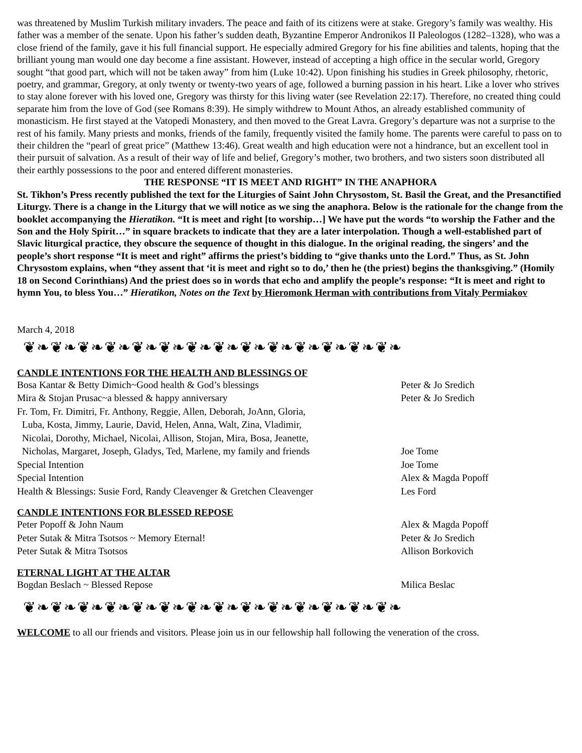was threatened by Muslim Turkish military invaders. The peace and faith of its citizens were at stake. Gregory’s family was wealthy. His father was a member of the senate. Upon his father’s sudden death, Byzantine Emperor Andronikos II Paleologos (1282–1328), who was a close friend of the family, gave it his full financial support. He especially admired Gregory for his fine abilities and talents, hoping that the brilliant young man would one day become a fine assistant. However, instead of accepting a high office in the secular world, Gregory sought “that good part, which will not be taken away” from him (Luke 10:42). Upon finishing his studies in Greek philosophy, rhetoric, poetry, and grammar, Gregory, at only twenty or twenty-two years of age, followed a burning passion in his heart. Like a lover who strives to stay alone forever with his loved one, Gregory was thirsty for this living water (see Revelation 22:17). Therefore, no created thing could separate him from the love of God (see Romans 8:39). He simply withdrew to Mount Athos, an already established community of monasticism. He first stayed at the Vatopedi Monastery, and then moved to the Great Lavra. Gregory’s departure was not a surprise to the rest of his family. Many priests and monks, friends of the family, frequently visited the family home. The parents were careful to pass on to their children the “pearl of great price” (Matthew 13:46). Great wealth and high education were not a hindrance, but an excellent tool in their pursuit of salvation. As a result of their way of life and belief, Gregory’s mother, two brothers, and two sisters soon distributed all their earthly possessions to the poor and entered different monasteries.
THE RESPONSE “IT IS MEET AND RIGHT” IN THE ANAPHORA
St. Tikhon’s Press recently published the text for the Liturgies of Saint John Chrysostom, St. Basil the Great, and the Presanctified Liturgy. There is a change in the Liturgy that we will notice as we sing the anaphora. Below is the rationale for the change from the booklet accompanying the Hieratikon. “It is meet and right [to worship…] We have put the words “to worship the Father and the Son and the Holy Spirit…” in square brackets to indicate that they are a later interpolation. Though a well-established part of Slavic liturgical practice, they obscure the sequence of thought in this dialogue. In the original reading, the singers’ and the people’s short response “It is meet and right” affirms the priest’s bidding to “give thanks unto the Lord.” Thus, as St. John Chrysostom explains, when “they assent that ‘it is meet and right so to do,’ then he (the priest) begins the thanksgiving.” (Homily 18 on Second Corinthians) And the priest does so in words that echo and amplify the people’s response: “It is meet and right to hymn You, to bless You…” Hieratikon, Notes on the Text by Hieromonk Herman with contributions from Vitaly Permiakov
March 4, 2018
❦❧❦❧❦❧❦❧❦❧❦❧❦❧❦❧❦❧❦❧❦❧❦❧❦❧❦❧
CANDLE INTENTIONS FOR THE HEALTH AND BLESSINGS OF
Bosa Kantar & Betty Dimich~Good health & God’s blessings Peter & Jo Sredich
Mira & Stojan Prusac~a blessed & happy anniversary Peter & Jo Sredich
Fr. Tom, Fr. Dimitri, Fr. Anthony, Reggie, Allen, Deborah, JoAnn, Gloria,
Luba, Kosta, Jimmy, Laurie, David, Helen, Anna, Walt, Zina, Vladimir,
Nicolai, Dorothy, Michael, Nicolai, Allison, Stojan, Mira, Bosa, Jeanette,
Nicholas, Margaret, Joseph, Gladys, Ted, Marlene, my family and friends
Joe Tome
Special Intention Joe Tome
Special Intention Alex & Magda Popoff
Health & Blessings: Susie Ford, Randy Cleavenger & Gretchen Cleavenger
Les Ford
CANDLE INTENTIONS FOR BLESSED REPOSE
Peter Popoff & John Naum Alex & Magda Popoff
Peter Sutak & Mitra Tsotsos ~ Memory Eternal! Peter & Jo Sredich
Peter Sutak & Mitra Tsotsos Allison Borkovich
ETERNAL LIGHT AT THE ALTAR
Bogdan Beslach ~ Blessed Repose Milica Beslac
❦❧❦❧❦❧❦❧❦❧❦❧❦❧❦❧❦❧❦❧❦❧❦❧❦❧❦❧
WELCOME to all our friends and visitors. Please join us in our fellowship hall following the veneration of the cross.